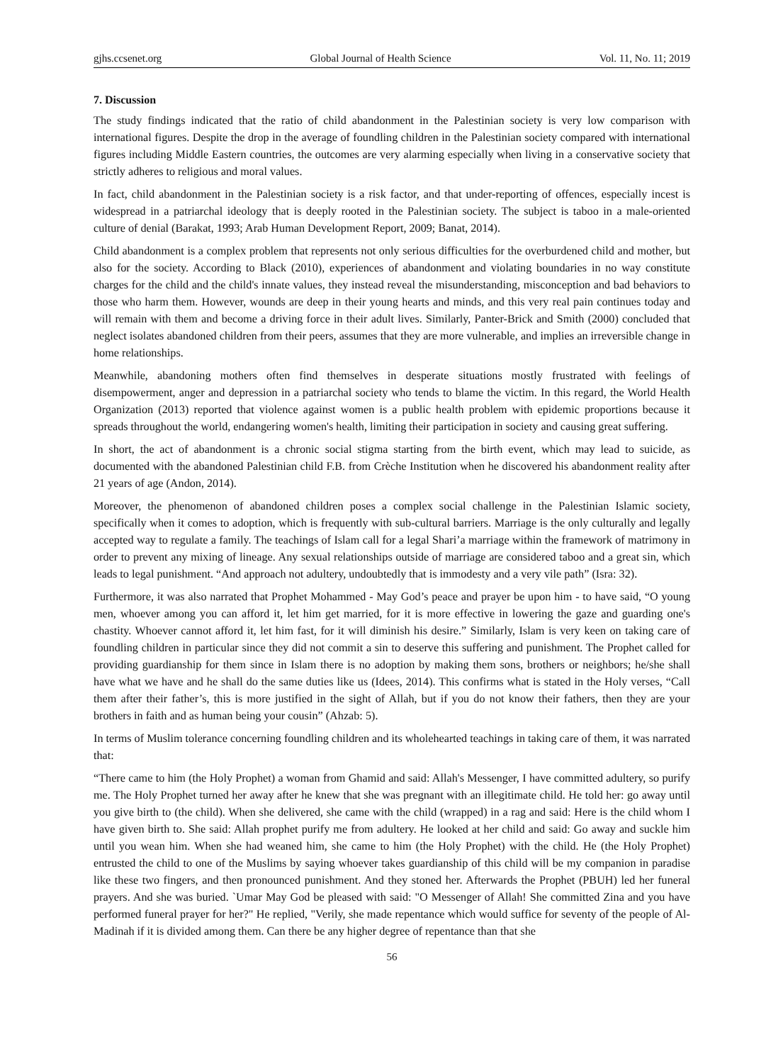gjhs.ccsenet.org Global Journal of Health Science Vol. 11, No. 11; 2019
7. Discussion
The study findings indicated that the ratio of child abandonment in the Palestinian society is very low comparison with international figures. Despite the drop in the average of foundling children in the Palestinian society compared with international figures including Middle Eastern countries, the outcomes are very alarming especially when living in a conservative society that strictly adheres to religious and moral values.
In fact, child abandonment in the Palestinian society is a risk factor, and that under-reporting of offences, especially incest is widespread in a patriarchal ideology that is deeply rooted in the Palestinian society. The subject is taboo in a male-oriented culture of denial (Barakat, 1993; Arab Human Development Report, 2009; Banat, 2014).
Child abandonment is a complex problem that represents not only serious difficulties for the overburdened child and mother, but also for the society. According to Black (2010), experiences of abandonment and violating boundaries in no way constitute charges for the child and the child's innate values, they instead reveal the misunderstanding, misconception and bad behaviors to those who harm them. However, wounds are deep in their young hearts and minds, and this very real pain continues today and will remain with them and become a driving force in their adult lives. Similarly, Panter-Brick and Smith (2000) concluded that neglect isolates abandoned children from their peers, assumes that they are more vulnerable, and implies an irreversible change in home relationships.
Meanwhile, abandoning mothers often find themselves in desperate situations mostly frustrated with feelings of disempowerment, anger and depression in a patriarchal society who tends to blame the victim. In this regard, the World Health Organization (2013) reported that violence against women is a public health problem with epidemic proportions because it spreads throughout the world, endangering women's health, limiting their participation in society and causing great suffering.
In short, the act of abandonment is a chronic social stigma starting from the birth event, which may lead to suicide, as documented with the abandoned Palestinian child F.B. from Crèche Institution when he discovered his abandonment reality after 21 years of age (Andon, 2014).
Moreover, the phenomenon of abandoned children poses a complex social challenge in the Palestinian Islamic society, specifically when it comes to adoption, which is frequently with sub-cultural barriers. Marriage is the only culturally and legally accepted way to regulate a family. The teachings of Islam call for a legal Shari’a marriage within the framework of matrimony in order to prevent any mixing of lineage. Any sexual relationships outside of marriage are considered taboo and a great sin, which leads to legal punishment. “And approach not adultery, undoubtedly that is immodesty and a very vile path” (Isra: 32).
Furthermore, it was also narrated that Prophet Mohammed - May God’s peace and prayer be upon him - to have said, “O young men, whoever among you can afford it, let him get married, for it is more effective in lowering the gaze and guarding one's chastity. Whoever cannot afford it, let him fast, for it will diminish his desire.” Similarly, Islam is very keen on taking care of foundling children in particular since they did not commit a sin to deserve this suffering and punishment. The Prophet called for providing guardianship for them since in Islam there is no adoption by making them sons, brothers or neighbors; he/she shall have what we have and he shall do the same duties like us (Idees, 2014). This confirms what is stated in the Holy verses, “Call them after their father’s, this is more justified in the sight of Allah, but if you do not know their fathers, then they are your brothers in faith and as human being your cousin” (Ahzab: 5).
In terms of Muslim tolerance concerning foundling children and its wholehearted teachings in taking care of them, it was narrated that:
“There came to him (the Holy Prophet) a woman from Ghamid and said: Allah's Messenger, I have committed adultery, so purify me. The Holy Prophet turned her away after he knew that she was pregnant with an illegitimate child. He told her: go away until you give birth to (the child). When she delivered, she came with the child (wrapped) in a rag and said: Here is the child whom I have given birth to. She said: Allah prophet purify me from adultery. He looked at her child and said: Go away and suckle him until you wean him. When she had weaned him, she came to him (the Holy Prophet) with the child. He (the Holy Prophet) entrusted the child to one of the Muslims by saying whoever takes guardianship of this child will be my companion in paradise like these two fingers, and then pronounced punishment. And they stoned her. Afterwards the Prophet (PBUH) led her funeral prayers. And she was buried. `Umar May God be pleased with said: "O Messenger of Allah! She committed Zina and you have performed funeral prayer for her?" He replied, "Verily, she made repentance which would suffice for seventy of the people of Al-Madinah if it is divided among them. Can there be any higher degree of repentance than that she
56